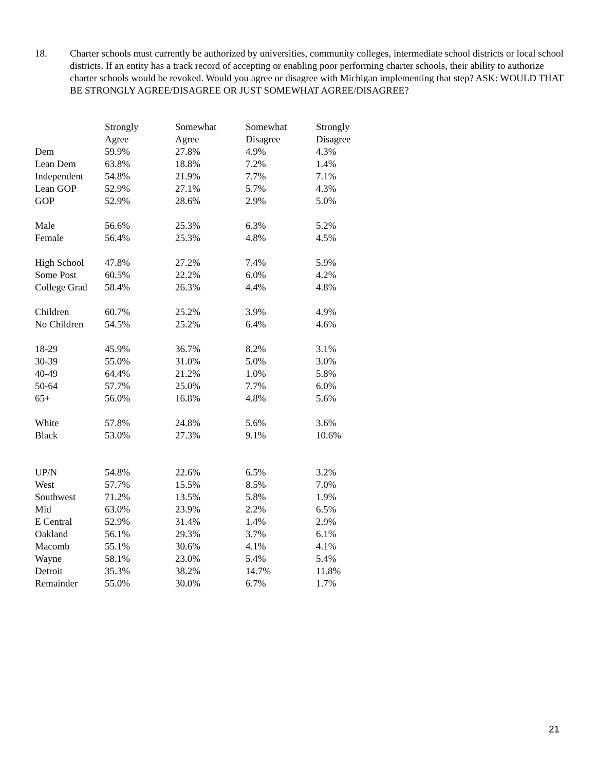18. Charter schools must currently be authorized by universities, community colleges, intermediate school districts or local school districts. If an entity has a track record of accepting or enabling poor performing charter schools, their ability to authorize charter schools would be revoked. Would you agree or disagree with Michigan implementing that step? ASK: WOULD THAT BE STRONGLY AGREE/DISAGREE OR JUST SOMEWHAT AGREE/DISAGREE?
| | Strongly Agree | Somewhat Agree | Somewhat Disagree | Strongly Disagree |
| --- | --- | --- | --- | --- |
| Dem | 59.9% | 27.8% | 4.9% | 4.3% |
| Lean Dem | 63.8% | 18.8% | 7.2% | 1.4% |
| Independent | 54.8% | 21.9% | 7.7% | 7.1% |
| Lean GOP | 52.9% | 27.1% | 5.7% | 4.3% |
| GOP | 52.9% | 28.6% | 2.9% | 5.0% |
| Male | 56.6% | 25.3% | 6.3% | 5.2% |
| Female | 56.4% | 25.3% | 4.8% | 4.5% |
| High School | 47.8% | 27.2% | 7.4% | 5.9% |
| Some Post | 60.5% | 22.2% | 6.0% | 4.2% |
| College Grad | 58.4% | 26.3% | 4.4% | 4.8% |
| Children | 60.7% | 25.2% | 3.9% | 4.9% |
| No Children | 54.5% | 25.2% | 6.4% | 4.6% |
| 18-29 | 45.9% | 36.7% | 8.2% | 3.1% |
| 30-39 | 55.0% | 31.0% | 5.0% | 3.0% |
| 40-49 | 64.4% | 21.2% | 1.0% | 5.8% |
| 50-64 | 57.7% | 25.0% | 7.7% | 6.0% |
| 65+ | 56.0% | 16.8% | 4.8% | 5.6% |
| White | 57.8% | 24.8% | 5.6% | 3.6% |
| Black | 53.0% | 27.3% | 9.1% | 10.6% |
| UP/N | 54.8% | 22.6% | 6.5% | 3.2% |
| West | 57.7% | 15.5% | 8.5% | 7.0% |
| Southwest | 71.2% | 13.5% | 5.8% | 1.9% |
| Mid | 63.0% | 23.9% | 2.2% | 6.5% |
| E Central | 52.9% | 31.4% | 1.4% | 2.9% |
| Oakland | 56.1% | 29.3% | 3.7% | 6.1% |
| Macomb | 55.1% | 30.6% | 4.1% | 4.1% |
| Wayne | 58.1% | 23.0% | 5.4% | 5.4% |
| Detroit | 35.3% | 38.2% | 14.7% | 11.8% |
| Remainder | 55.0% | 30.0% | 6.7% | 1.7% |
21